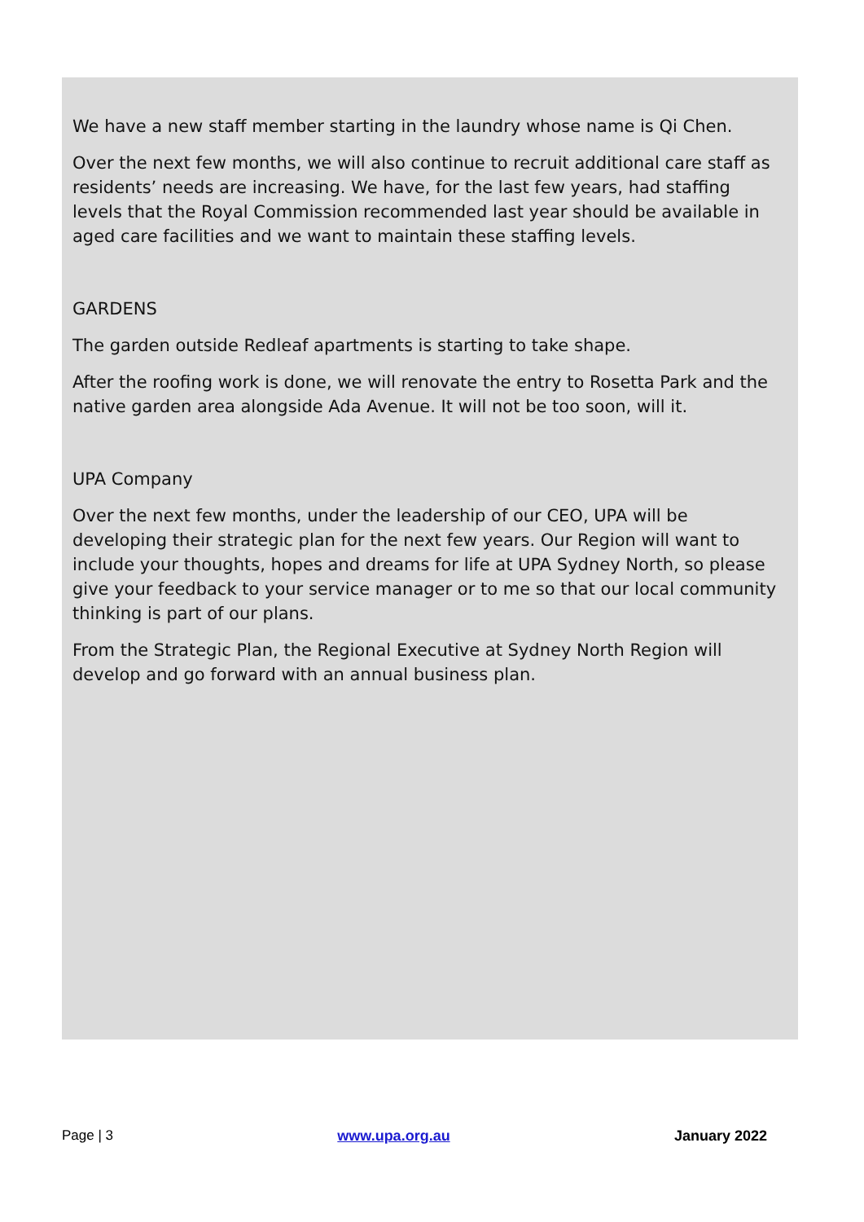We have a new staff member starting in the laundry whose name is Qi Chen.
Over the next few months, we will also continue to recruit additional care staff as residents’ needs are increasing. We have, for the last few years, had staffing levels that the Royal Commission recommended last year should be available in aged care facilities and we want to maintain these staffing levels.
GARDENS
The garden outside Redleaf apartments is starting to take shape.
After the roofing work is done, we will renovate the entry to Rosetta Park and the native garden area alongside Ada Avenue. It will not be too soon, will it.
UPA Company
Over the next few months, under the leadership of our CEO, UPA will be developing their strategic plan for the next few years. Our Region will want to include your thoughts, hopes and dreams for life at UPA Sydney North, so please give your feedback to your service manager or to me so that our local community thinking is part of our plans.
From the Strategic Plan, the Regional Executive at Sydney North Region will develop and go forward with an annual business plan.
Page | 3 www.upa.org.au January 2022